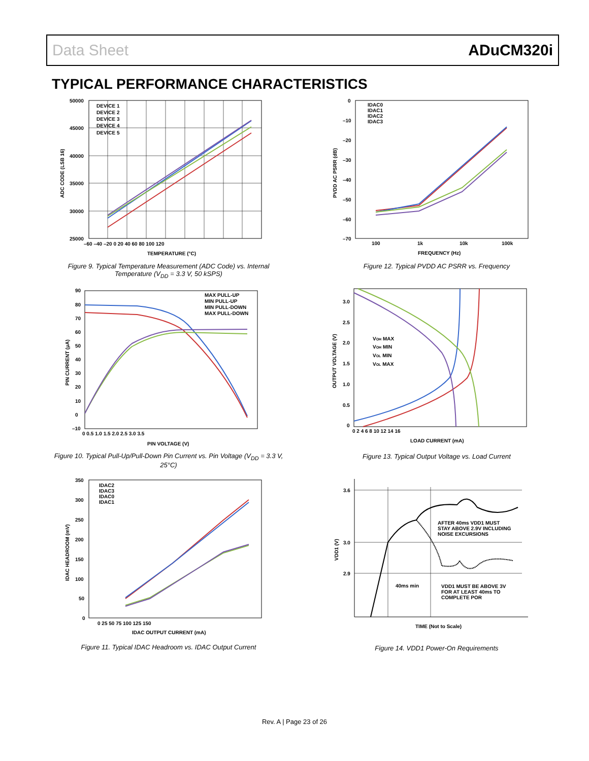Data Sheet ADuCM320i
TYPICAL PERFORMANCE CHARACTERISTICS
DEVICE 1
DEVICE 2
DEVICE 3
DEVICE 4
DEVICE 5
50000
45000
40000
35000
30000
25000
–60 –40 –20 0 20 40 60 80 100 120
TEMPERATURE (°C)
ADC CODE (LSB 16)
Figure 9. Typical Temperature Measurement (ADC Code) vs. Internal Temperature (V<sub>DD</sub> = 3.3 V, 50 kSPS)
MAX PULL-UP
MIN PULL-UP
MIN PULL-DOWN
MAX PULL-DOWN
90
80
70
60
50
40
30
20
10
0
–10
0 0.5 1.0 1.5 2.0 2.5 3.0 3.5
PIN VOLTAGE (V)
PIN CURRENT (µA)
Figure 10. Typical Pull-Up/Pull-Down Pin Current vs. Pin Voltage (V<sub>DD</sub> = 3.3 V, 25°C)
IDAC2
IDAC3
IDAC0
IDAC1
350
300
250
200
150
100
50
0
0 25 50 75 100 125 150
IDAC OUTPUT CURRENT (mA)
IDAC HEADROOM (mV)
Figure 11. Typical IDAC Headroom vs. IDAC Output Current
IDAC0
IDAC1
IDAC2
IDAC3
0
–10
–20
–30
–40
–50
–60
–70
100
1k
10k
100k
FREQUENCY (Hz)
PVDD AC PSRR (dB)
Figure 12. Typical PVDD AC PSRR vs. Frequency
VOH MAX
VOH MIN
VOL MIN
VOL MAX
3.0
2.5
2.0
1.5
1.0
0.5
0
0 2 4 6 8 10 12 14 16
LOAD CURRENT (mA)
OUTPUT VOLTAGE (V)
Figure 13. Typical Output Voltage vs. Load Current
3.6
3.0
2.9
AFTER 40ms VDD1 MUST
STAY ABOVE 2.9V INCLUDING
NOISE EXCURSIONS
40ms min
VDD1 MUST BE ABOVE 3V
FOR AT LEAST 40ms TO
COMPLETE POR
TIME (Not to Scale)
VDD1 (V)
Figure 14. VDD1 Power-On Requirements
Rev. A | Page 23 of 26